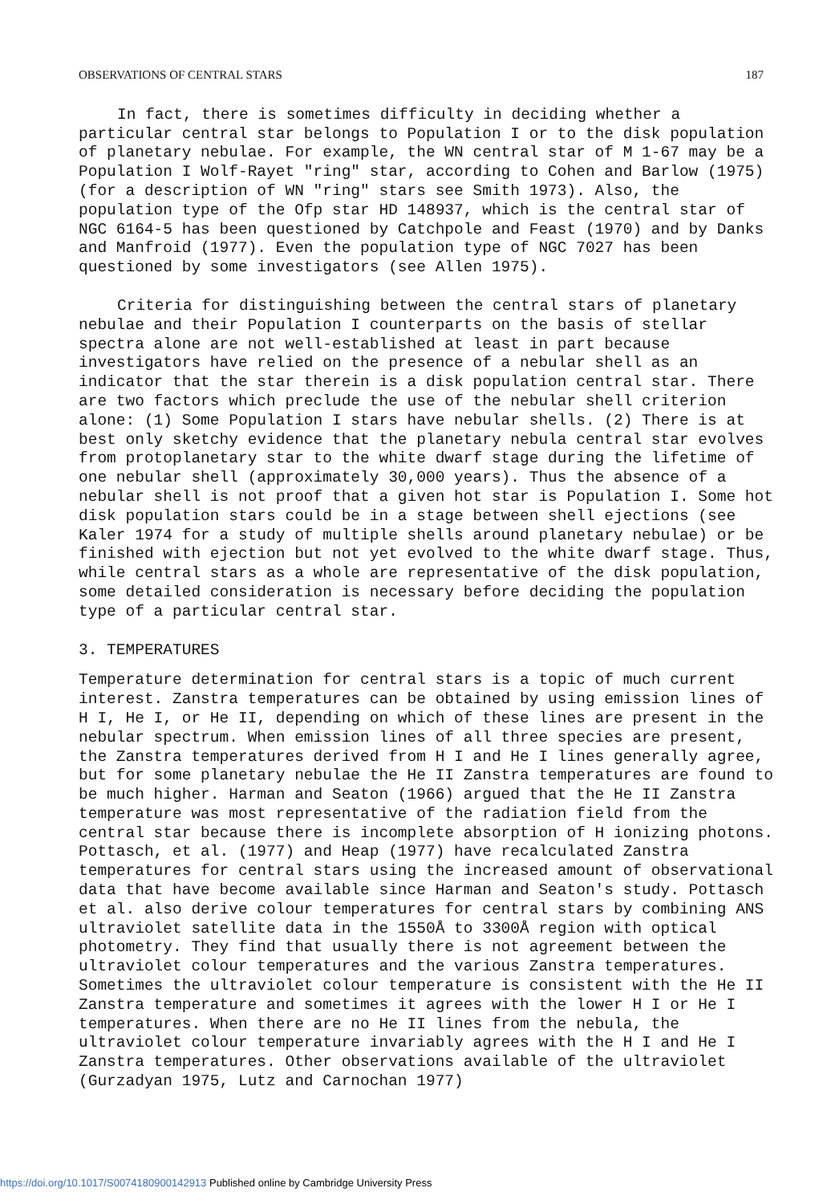OBSERVATIONS OF CENTRAL STARS 187
In fact, there is sometimes difficulty in deciding whether a particular central star belongs to Population I or to the disk population of planetary nebulae. For example, the WN central star of M 1-67 may be a Population I Wolf-Rayet "ring" star, according to Cohen and Barlow (1975)(for a description of WN "ring" stars see Smith 1973). Also, the population type of the Ofp star HD 148937, which is the central star of NGC 6164-5 has been questioned by Catchpole and Feast (1970) and by Danks and Manfroid (1977). Even the population type of NGC 7027 has been questioned by some investigators (see Allen 1975).
Criteria for distinguishing between the central stars of planetary nebulae and their Population I counterparts on the basis of stellar spectra alone are not well-established at least in part because investigators have relied on the presence of a nebular shell as an indicator that the star therein is a disk population central star. There are two factors which preclude the use of the nebular shell criterion alone: (1) Some Population I stars have nebular shells. (2) There is at best only sketchy evidence that the planetary nebula central star evolves from protoplanetary star to the white dwarf stage during the lifetime of one nebular shell (approximately 30,000 years). Thus the absence of a nebular shell is not proof that a given hot star is Population I. Some hot disk population stars could be in a stage between shell ejections (see Kaler 1974 for a study of multiple shells around planetary nebulae) or be finished with ejection but not yet evolved to the white dwarf stage. Thus, while central stars as a whole are representative of the disk population, some detailed consideration is necessary before deciding the population type of a particular central star.
3. TEMPERATURES
Temperature determination for central stars is a topic of much current interest. Zanstra temperatures can be obtained by using emission lines of H I, He I, or He II, depending on which of these lines are present in the nebular spectrum. When emission lines of all three species are present, the Zanstra temperatures derived from H I and He I lines generally agree, but for some planetary nebulae the He II Zanstra temperatures are found to be much higher. Harman and Seaton (1966) argued that the He II Zanstra temperature was most representative of the radiation field from the central star because there is incomplete absorption of H ionizing photons. Pottasch, et al. (1977) and Heap (1977) have recalculated Zanstra temperatures for central stars using the increased amount of observational data that have become available since Harman and Seaton's study. Pottasch et al. also derive colour temperatures for central stars by combining ANS ultraviolet satellite data in the 1550Å to 3300Å region with optical photometry. They find that usually there is not agreement between the ultraviolet colour temperatures and the various Zanstra temperatures. Sometimes the ultraviolet colour temperature is consistent with the He II Zanstra temperature and sometimes it agrees with the lower H I or He I temperatures. When there are no He II lines from the nebula, the ultraviolet colour temperature invariably agrees with the H I and He I Zanstra temperatures. Other observations available of the ultraviolet (Gurzadyan 1975, Lutz and Carnochan 1977)
https://doi.org/10.1017/S0074180900142913 Published online by Cambridge University Press